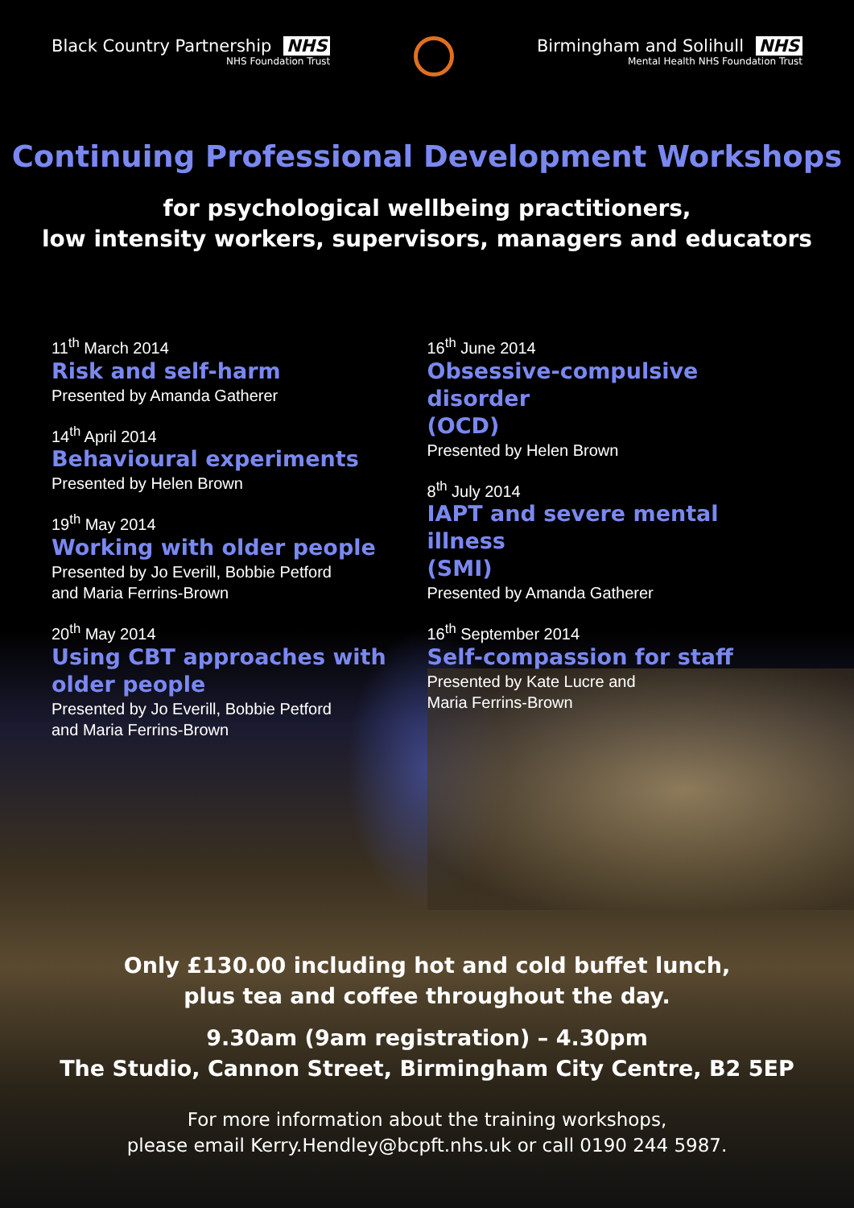Black Country Partnership NHS
NHS Foundation Trust
Birmingham and Solihull NHS
Mental Health NHS Foundation Trust
Continuing Professional Development Workshops
for psychological wellbeing practitioners,
low intensity workers, supervisors, managers and educators
11<sup>th</sup> March 2014
Risk and self-harm
Presented by Amanda Gatherer
14<sup>th</sup> April 2014
Behavioural experiments
Presented by Helen Brown
19<sup>th</sup> May 2014
Working with older people
Presented by Jo Everill, Bobbie Petford
and Maria Ferrins-Brown
20<sup>th</sup> May 2014
Using CBT approaches with
older people
Presented by Jo Everill, Bobbie Petford
and Maria Ferrins-Brown
16<sup>th</sup> June 2014
Obsessive-compulsive disorder
(OCD)
Presented by Helen Brown
8<sup>th</sup> July 2014
IAPT and severe mental illness
(SMI)
Presented by Amanda Gatherer
16<sup>th</sup> September 2014
Self-compassion for staff
Presented by Kate Lucre and
Maria Ferrins-Brown
Only £130.00 including hot and cold buffet lunch,
plus tea and coffee throughout the day.
9.30am (9am registration) – 4.30pm
The Studio, Cannon Street, Birmingham City Centre, B2 5EP
For more information about the training workshops,
please email Kerry.Hendley@bcpft.nhs.uk or call 0190 244 5987.